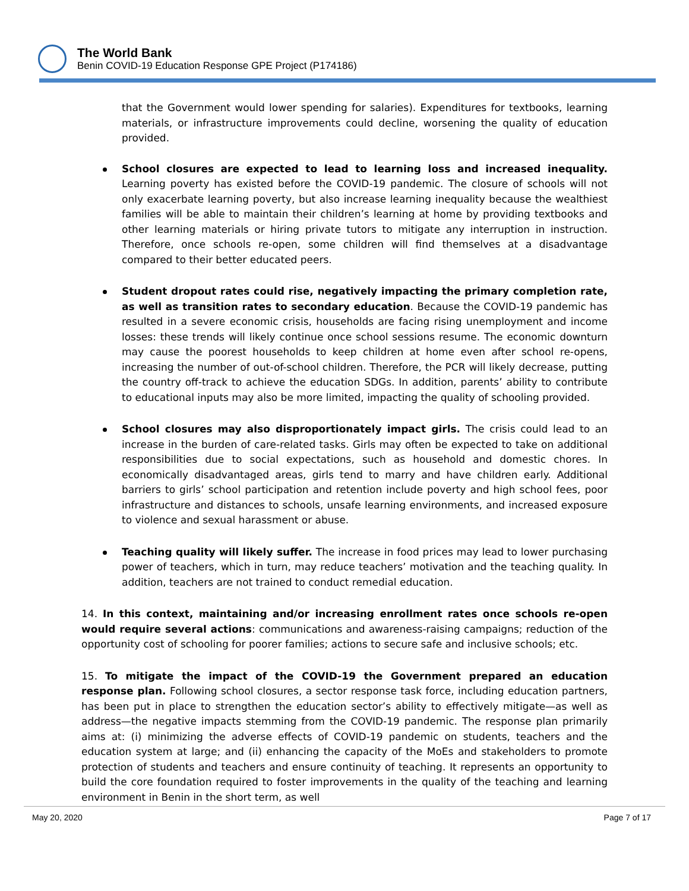The World Bank
Benin COVID-19 Education Response GPE Project (P174186)
that the Government would lower spending for salaries). Expenditures for textbooks, learning materials, or infrastructure improvements could decline, worsening the quality of education provided.
School closures are expected to lead to learning loss and increased inequality. Learning poverty has existed before the COVID-19 pandemic. The closure of schools will not only exacerbate learning poverty, but also increase learning inequality because the wealthiest families will be able to maintain their children’s learning at home by providing textbooks and other learning materials or hiring private tutors to mitigate any interruption in instruction. Therefore, once schools re-open, some children will find themselves at a disadvantage compared to their better educated peers.
Student dropout rates could rise, negatively impacting the primary completion rate, as well as transition rates to secondary education. Because the COVID-19 pandemic has resulted in a severe economic crisis, households are facing rising unemployment and income losses: these trends will likely continue once school sessions resume. The economic downturn may cause the poorest households to keep children at home even after school re-opens, increasing the number of out-of-school children. Therefore, the PCR will likely decrease, putting the country off-track to achieve the education SDGs. In addition, parents’ ability to contribute to educational inputs may also be more limited, impacting the quality of schooling provided.
School closures may also disproportionately impact girls. The crisis could lead to an increase in the burden of care-related tasks. Girls may often be expected to take on additional responsibilities due to social expectations, such as household and domestic chores. In economically disadvantaged areas, girls tend to marry and have children early. Additional barriers to girls’ school participation and retention include poverty and high school fees, poor infrastructure and distances to schools, unsafe learning environments, and increased exposure to violence and sexual harassment or abuse.
Teaching quality will likely suffer. The increase in food prices may lead to lower purchasing power of teachers, which in turn, may reduce teachers’ motivation and the teaching quality. In addition, teachers are not trained to conduct remedial education.
14. In this context, maintaining and/or increasing enrollment rates once schools re-open would require several actions: communications and awareness-raising campaigns; reduction of the opportunity cost of schooling for poorer families; actions to secure safe and inclusive schools; etc.
15. To mitigate the impact of the COVID-19 the Government prepared an education response plan. Following school closures, a sector response task force, including education partners, has been put in place to strengthen the education sector’s ability to effectively mitigate—as well as address—the negative impacts stemming from the COVID-19 pandemic. The response plan primarily aims at: (i) minimizing the adverse effects of COVID-19 pandemic on students, teachers and the education system at large; and (ii) enhancing the capacity of the MoEs and stakeholders to promote protection of students and teachers and ensure continuity of teaching. It represents an opportunity to build the core foundation required to foster improvements in the quality of the teaching and learning environment in Benin in the short term, as well
May 20, 2020 Page 7 of 17